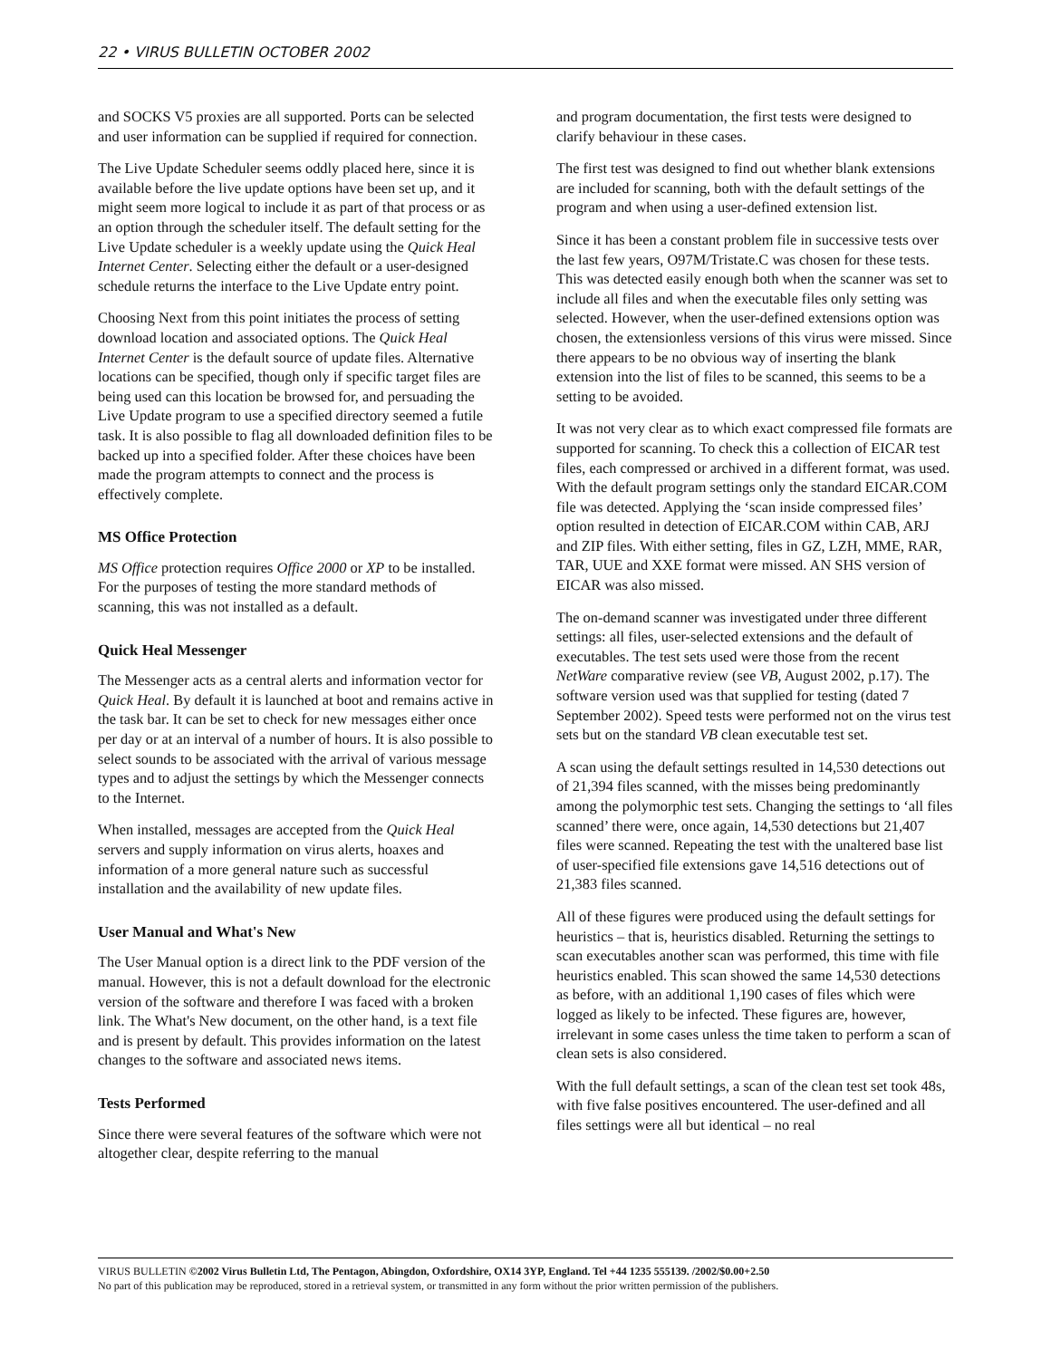22 • VIRUS BULLETIN OCTOBER 2002
and SOCKS V5 proxies are all supported. Ports can be selected and user information can be supplied if required for connection.
The Live Update Scheduler seems oddly placed here, since it is available before the live update options have been set up, and it might seem more logical to include it as part of that process or as an option through the scheduler itself. The default setting for the Live Update scheduler is a weekly update using the Quick Heal Internet Center. Selecting either the default or a user-designed schedule returns the interface to the Live Update entry point.
Choosing Next from this point initiates the process of setting download location and associated options. The Quick Heal Internet Center is the default source of update files. Alternative locations can be specified, though only if specific target files are being used can this location be browsed for, and persuading the Live Update program to use a specified directory seemed a futile task. It is also possible to flag all downloaded definition files to be backed up into a specified folder. After these choices have been made the program attempts to connect and the process is effectively complete.
MS Office Protection
MS Office protection requires Office 2000 or XP to be installed. For the purposes of testing the more standard methods of scanning, this was not installed as a default.
Quick Heal Messenger
The Messenger acts as a central alerts and information vector for Quick Heal. By default it is launched at boot and remains active in the task bar. It can be set to check for new messages either once per day or at an interval of a number of hours. It is also possible to select sounds to be associated with the arrival of various message types and to adjust the settings by which the Messenger connects to the Internet.
When installed, messages are accepted from the Quick Heal servers and supply information on virus alerts, hoaxes and information of a more general nature such as successful installation and the availability of new update files.
User Manual and What's New
The User Manual option is a direct link to the PDF version of the manual. However, this is not a default download for the electronic version of the software and therefore I was faced with a broken link. The What's New document, on the other hand, is a text file and is present by default. This provides information on the latest changes to the software and associated news items.
Tests Performed
Since there were several features of the software which were not altogether clear, despite referring to the manual
and program documentation, the first tests were designed to clarify behaviour in these cases.
The first test was designed to find out whether blank extensions are included for scanning, both with the default settings of the program and when using a user-defined extension list.
Since it has been a constant problem file in successive tests over the last few years, O97M/Tristate.C was chosen for these tests. This was detected easily enough both when the scanner was set to include all files and when the executable files only setting was selected. However, when the user-defined extensions option was chosen, the extensionless versions of this virus were missed. Since there appears to be no obvious way of inserting the blank extension into the list of files to be scanned, this seems to be a setting to be avoided.
It was not very clear as to which exact compressed file formats are supported for scanning. To check this a collection of EICAR test files, each compressed or archived in a different format, was used. With the default program settings only the standard EICAR.COM file was detected. Applying the ‘scan inside compressed files’ option resulted in detection of EICAR.COM within CAB, ARJ and ZIP files. With either setting, files in GZ, LZH, MME, RAR, TAR, UUE and XXE format were missed. AN SHS version of EICAR was also missed.
The on-demand scanner was investigated under three different settings: all files, user-selected extensions and the default of executables. The test sets used were those from the recent NetWare comparative review (see VB, August 2002, p.17). The software version used was that supplied for testing (dated 7 September 2002). Speed tests were performed not on the virus test sets but on the standard VB clean executable test set.
A scan using the default settings resulted in 14,530 detections out of 21,394 files scanned, with the misses being predominantly among the polymorphic test sets. Changing the settings to ‘all files scanned’ there were, once again, 14,530 detections but 21,407 files were scanned. Repeating the test with the unaltered base list of user-specified file extensions gave 14,516 detections out of 21,383 files scanned.
All of these figures were produced using the default settings for heuristics – that is, heuristics disabled. Returning the settings to scan executables another scan was performed, this time with file heuristics enabled. This scan showed the same 14,530 detections as before, with an additional 1,190 cases of files which were logged as likely to be infected. These figures are, however, irrelevant in some cases unless the time taken to perform a scan of clean sets is also considered.
With the full default settings, a scan of the clean test set took 48s, with five false positives encountered. The user-defined and all files settings were all but identical – no real
VIRUS BULLETIN ©2002 Virus Bulletin Ltd, The Pentagon, Abingdon, Oxfordshire, OX14 3YP, England. Tel +44 1235 555139. /2002/$0.00+2.50
No part of this publication may be reproduced, stored in a retrieval system, or transmitted in any form without the prior written permission of the publishers.